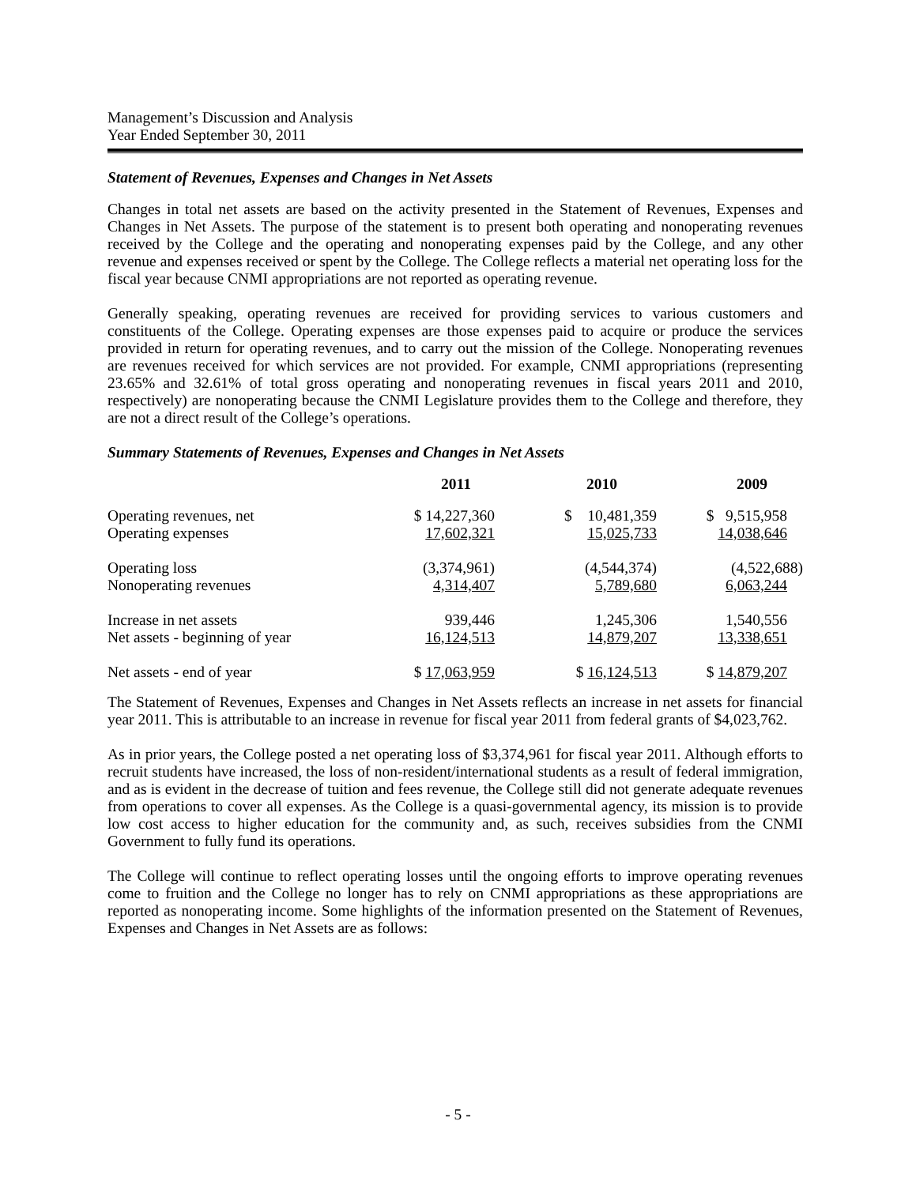Management’s Discussion and Analysis
Year Ended September 30, 2011
Statement of Revenues, Expenses and Changes in Net Assets
Changes in total net assets are based on the activity presented in the Statement of Revenues, Expenses and Changes in Net Assets. The purpose of the statement is to present both operating and nonoperating revenues received by the College and the operating and nonoperating expenses paid by the College, and any other revenue and expenses received or spent by the College. The College reflects a material net operating loss for the fiscal year because CNMI appropriations are not reported as operating revenue.
Generally speaking, operating revenues are received for providing services to various customers and constituents of the College. Operating expenses are those expenses paid to acquire or produce the services provided in return for operating revenues, and to carry out the mission of the College. Nonoperating revenues are revenues received for which services are not provided. For example, CNMI appropriations (representing 23.65% and 32.61% of total gross operating and nonoperating revenues in fiscal years 2011 and 2010, respectively) are nonoperating because the CNMI Legislature provides them to the College and therefore, they are not a direct result of the College’s operations.
Summary Statements of Revenues, Expenses and Changes in Net Assets
| | 2011 | 2010 | 2009 |
| --- | --- | --- | --- |
| Operating revenues, net | $ 14,227,360 | $ 10,481,359 | $ 9,515,958 |
| Operating expenses | 17,602,321 | 15,025,733 | 14,038,646 |
| Operating loss | (3,374,961) | (4,544,374) | (4,522,688) |
| Nonoperating revenues | 4,314,407 | 5,789,680 | 6,063,244 |
| Increase in net assets | 939,446 | 1,245,306 | 1,540,556 |
| Net assets - beginning of year | 16,124,513 | 14,879,207 | 13,338,651 |
| Net assets - end of year | $ 17,063,959 | $ 16,124,513 | $ 14,879,207 |
The Statement of Revenues, Expenses and Changes in Net Assets reflects an increase in net assets for financial year 2011. This is attributable to an increase in revenue for fiscal year 2011 from federal grants of $4,023,762.
As in prior years, the College posted a net operating loss of $3,374,961 for fiscal year 2011. Although efforts to recruit students have increased, the loss of non-resident/international students as a result of federal immigration, and as is evident in the decrease of tuition and fees revenue, the College still did not generate adequate revenues from operations to cover all expenses. As the College is a quasi-governmental agency, its mission is to provide low cost access to higher education for the community and, as such, receives subsidies from the CNMI Government to fully fund its operations.
The College will continue to reflect operating losses until the ongoing efforts to improve operating revenues come to fruition and the College no longer has to rely on CNMI appropriations as these appropriations are reported as nonoperating income. Some highlights of the information presented on the Statement of Revenues, Expenses and Changes in Net Assets are as follows:
- 5 -